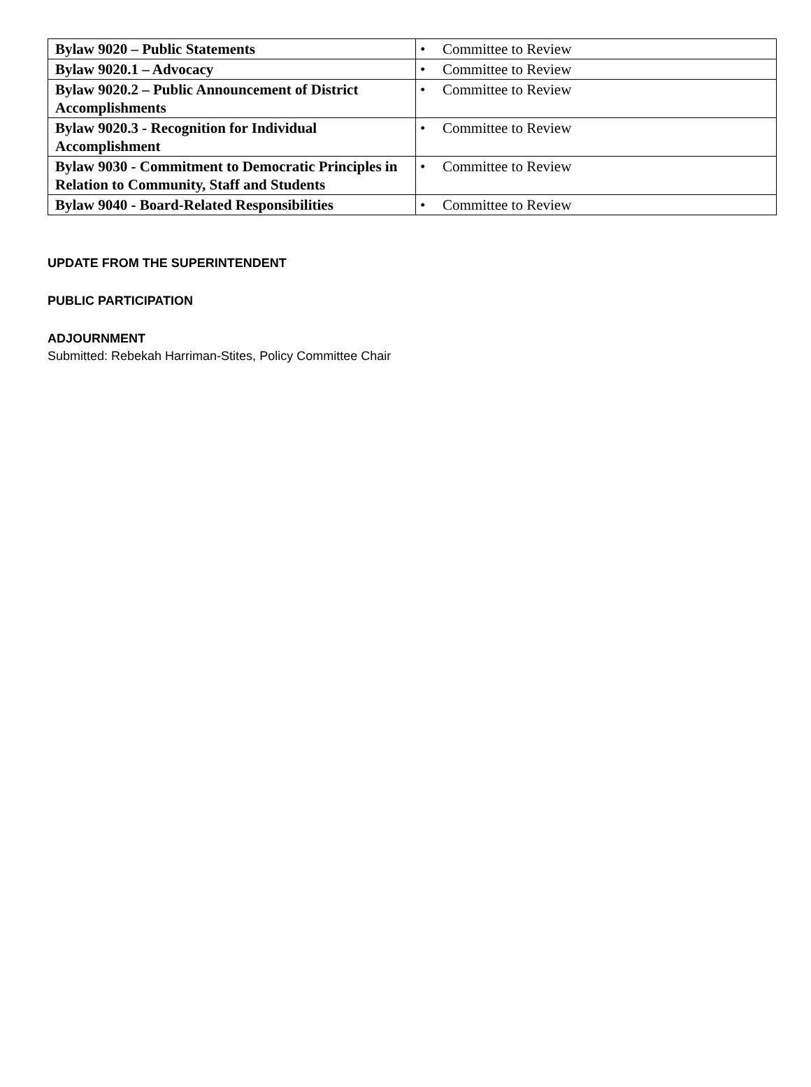| Bylaw 9020 – Public Statements | • Committee to Review |
| Bylaw 9020.1 – Advocacy | • Committee to Review |
| Bylaw 9020.2 – Public Announcement of District Accomplishments | • Committee to Review |
| Bylaw 9020.3 - Recognition for Individual Accomplishment | • Committee to Review |
| Bylaw 9030 - Commitment to Democratic Principles in Relation to Community, Staff and Students | • Committee to Review |
| Bylaw 9040 - Board-Related Responsibilities | • Committee to Review |
UPDATE FROM THE SUPERINTENDENT
PUBLIC PARTICIPATION
ADJOURNMENT
Submitted: Rebekah Harriman-Stites, Policy Committee Chair